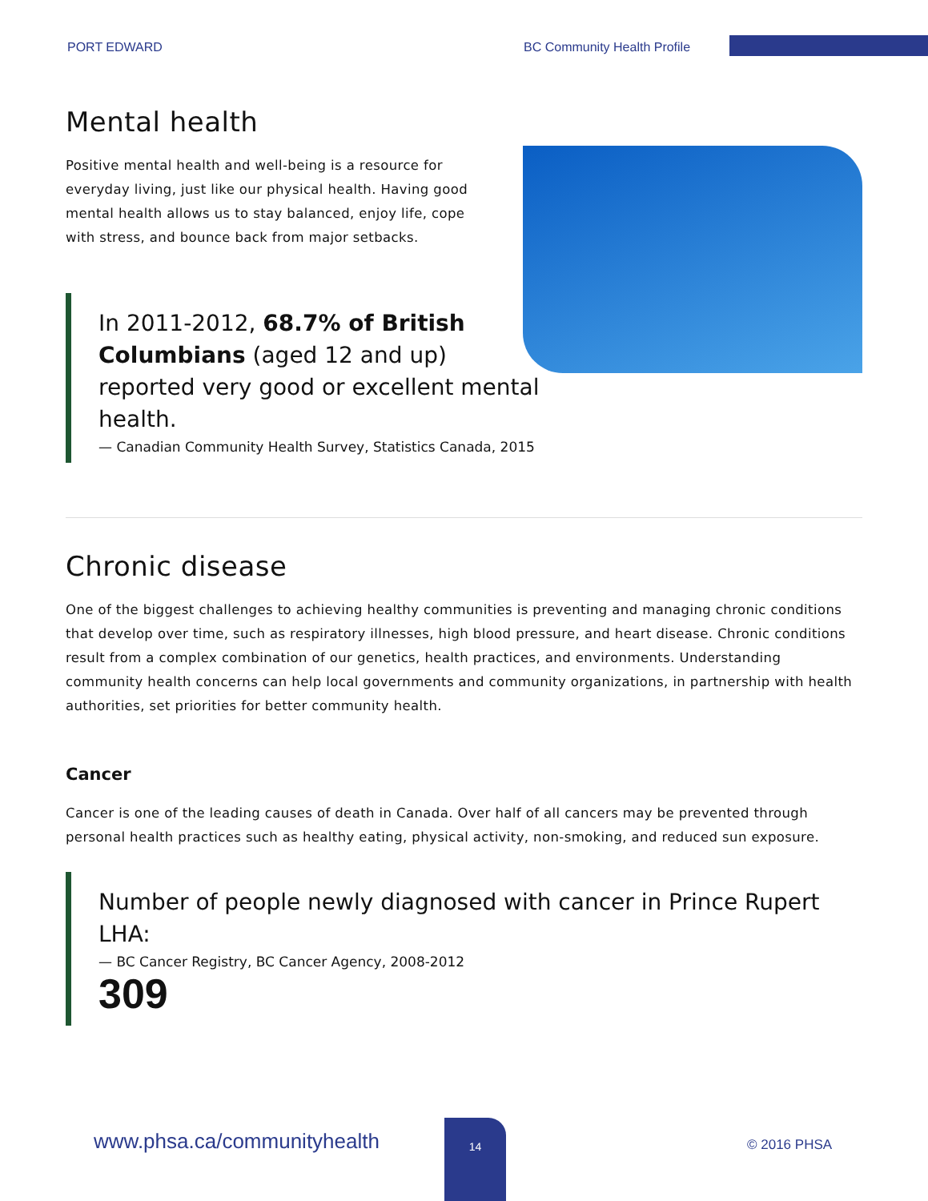PORT EDWARD BC Community Health Profile
Mental health
Positive mental health and well-being is a resource for everyday living, just like our physical health. Having good mental health allows us to stay balanced, enjoy life, cope with stress, and bounce back from major setbacks.
In 2011-2012, 68.7% of British Columbians (aged 12 and up) reported very good or excellent mental health.
— Canadian Community Health Survey, Statistics Canada, 2015
Chronic disease
One of the biggest challenges to achieving healthy communities is preventing and managing chronic conditions that develop over time, such as respiratory illnesses, high blood pressure, and heart disease. Chronic conditions result from a complex combination of our genetics, health practices, and environments. Understanding community health concerns can help local governments and community organizations, in partnership with health authorities, set priorities for better community health.
Cancer
Cancer is one of the leading causes of death in Canada. Over half of all cancers may be prevented through personal health practices such as healthy eating, physical activity, non-smoking, and reduced sun exposure.
Number of people newly diagnosed with cancer in Prince Rupert LHA:
— BC Cancer Registry, BC Cancer Agency, 2008-2012
309
www.phsa.ca/communityhealth
14
© 2016 PHSA